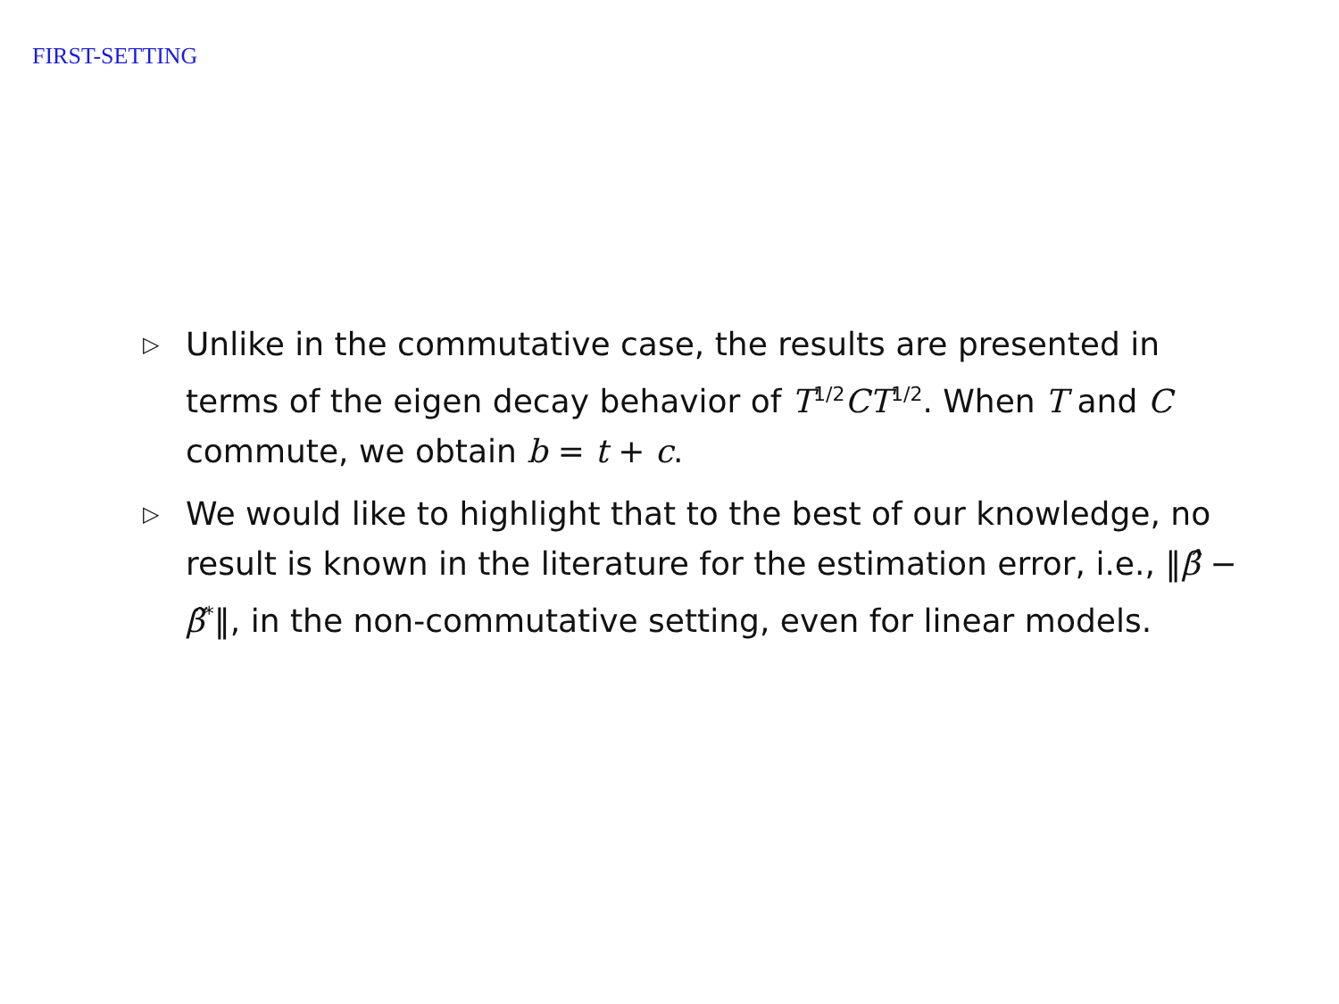FIRST-SETTING
▷ Unlike in the commutative case, the results are presented in terms of the eigen decay behavior of T<sup>1/2</sup>CT<sup>1/2</sup>. When T and C commute, we obtain b = t + c.
▷ We would like to highlight that to the best of our knowledge, no result is known in the literature for the estimation error, i.e., ‖β̂ − β̃<sup>*</sup>‖, in the non-commutative setting, even for linear models.